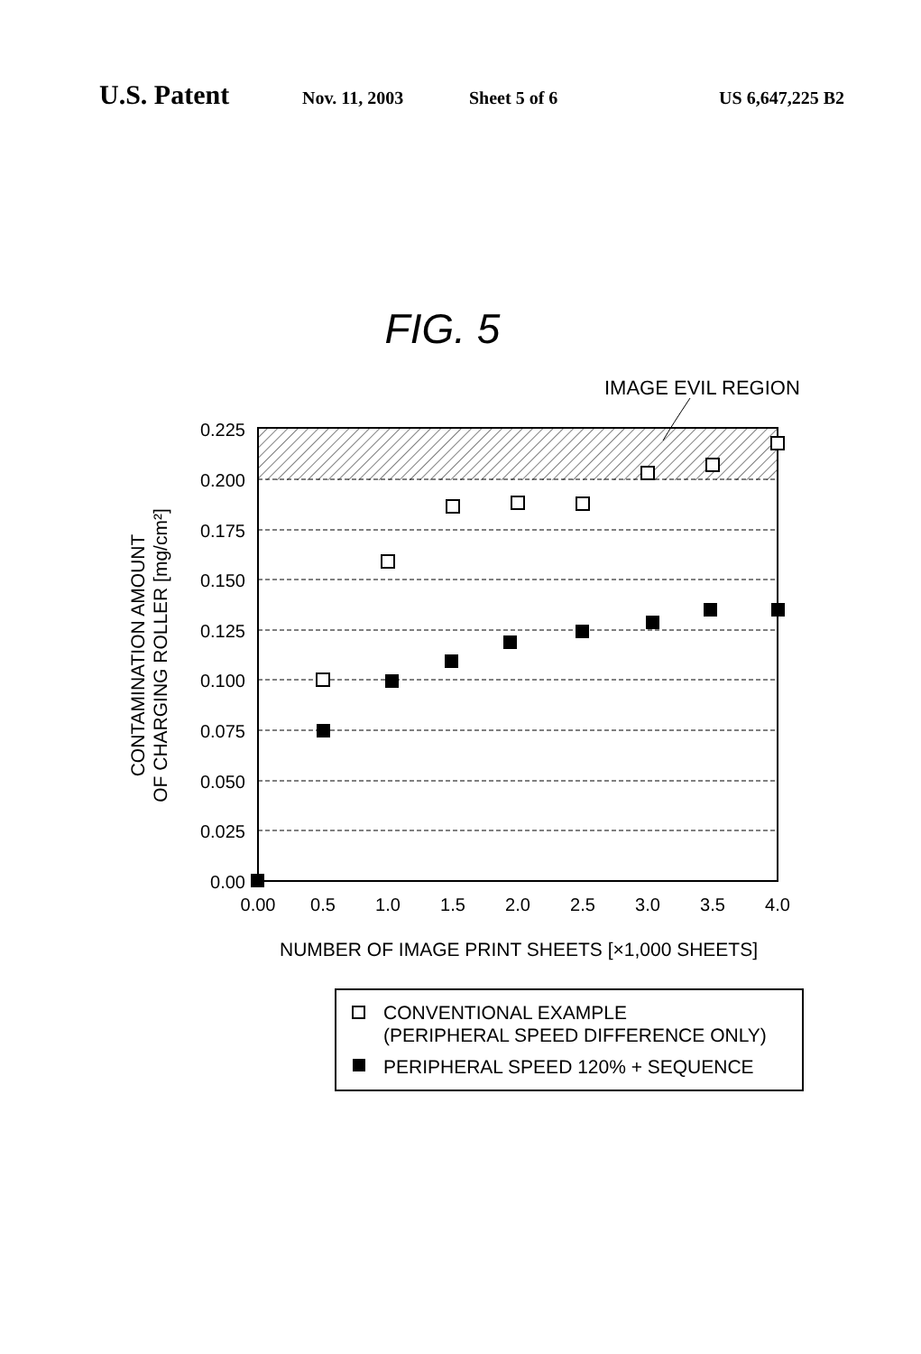U.S. Patent Nov. 11, 2003 Sheet 5 of 6 US 6,647,225 B2
FIG. 5
IMAGE EVIL REGION
0.225
0.200
0.175
0.150
0.125
0.100
0.075
0.050
0.025
0.00
0.00
0.5
1.0
1.5
2.0
2.5
3.0
3.5
4.0
NUMBER OF IMAGE PRINT SHEETS [×1,000 SHEETS]
CONTAMINATION AMOUNT
OF CHARGING ROLLER [mg/cm²]
CONVENTIONAL EXAMPLE
(PERIPHERAL SPEED DIFFERENCE ONLY)
PERIPHERAL SPEED 120% + SEQUENCE